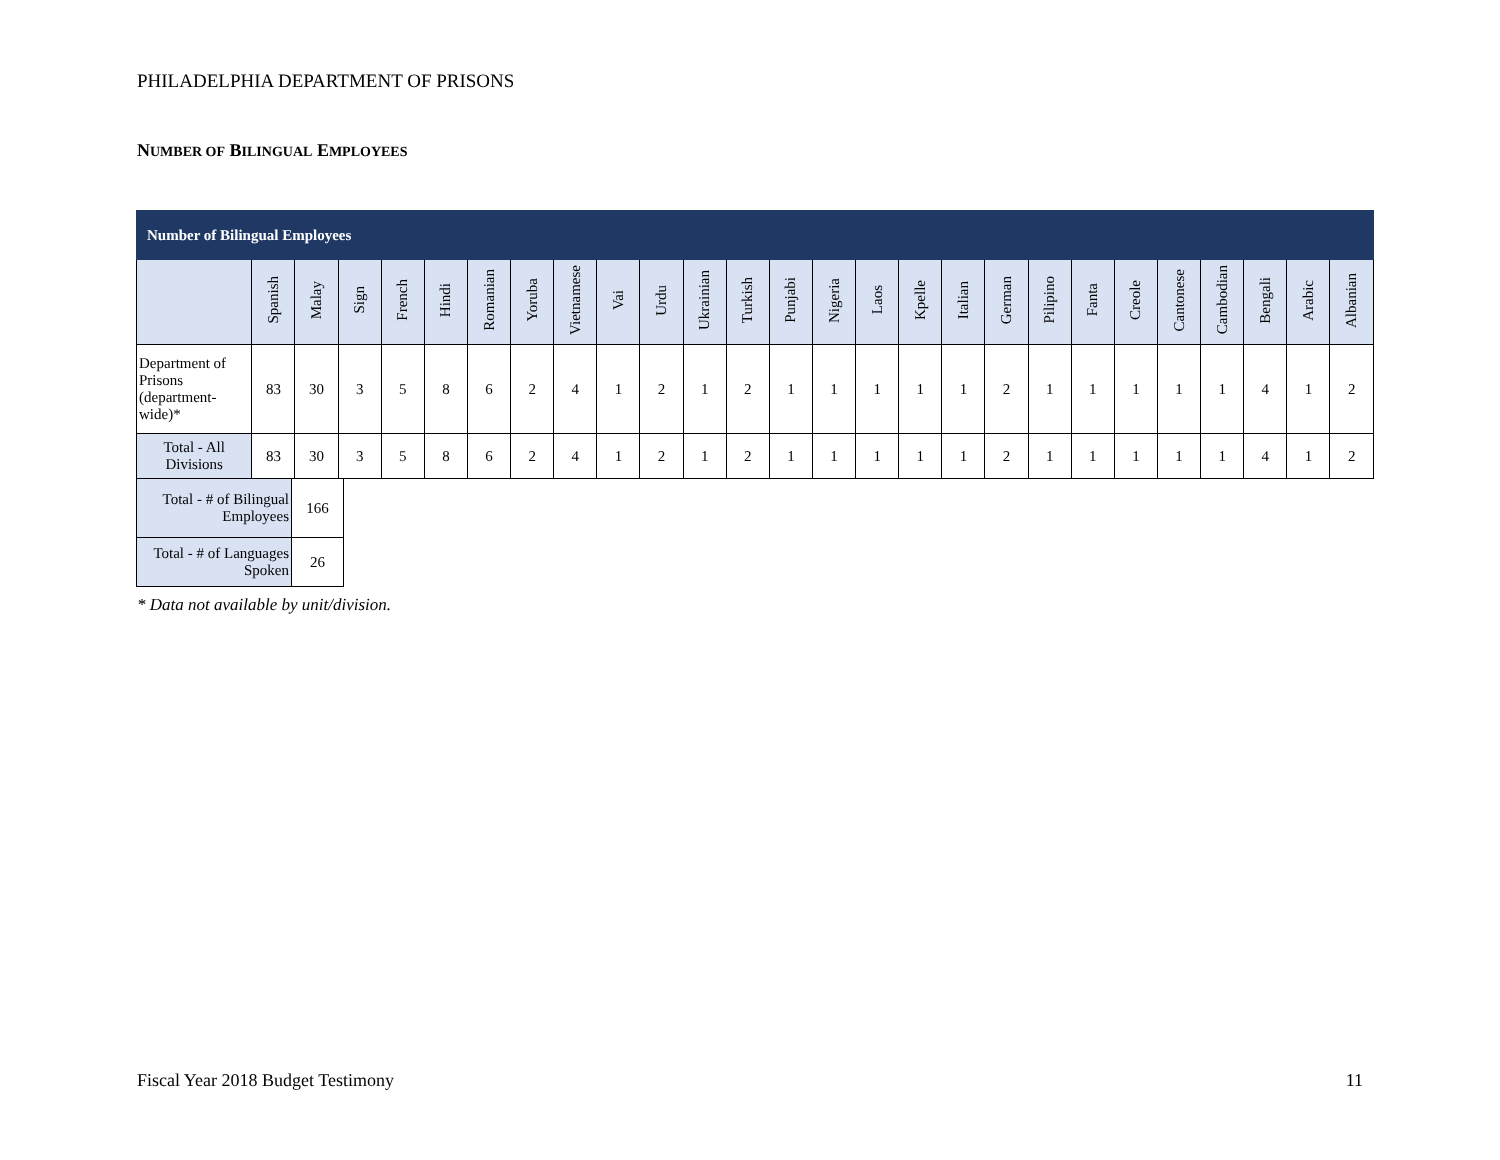PHILADELPHIA DEPARTMENT OF PRISONS
NUMBER OF BILINGUAL EMPLOYEES
| Number of Bilingual Employees | | | | | | | | | | | | | | | | | | | | | | | | | | |
| | Spanish | Malay | Sign | French | Hindi | Romanian | Yoruba | Vietnamese | Vai | Urdu | Ukrainian | Turkish | Punjabi | Nigeria | Laos | Kpelle | Italian | German | Pilipino | Fanta | Creole | Cantonese | Cambodian | Bengali | Arabic | Albanian |
| Department of Prisons (department-wide)* | 83 | 30 | 3 | 5 | 8 | 6 | 2 | 4 | 1 | 2 | 1 | 2 | 1 | 1 | 1 | 1 | 1 | 2 | 1 | 1 | 1 | 1 | 1 | 4 | 1 | 2 |
| Total - All Divisions | 83 | 30 | 3 | 5 | 8 | 6 | 2 | 4 | 1 | 2 | 1 | 2 | 1 | 1 | 1 | 1 | 1 | 2 | 1 | 1 | 1 | 1 | 1 | 4 | 1 | 2 |
| Total - # of Bilingual Employees | 166 |
| Total - # of Languages Spoken | 26 |
* Data not available by unit/division.
Fiscal Year 2018 Budget Testimony 11